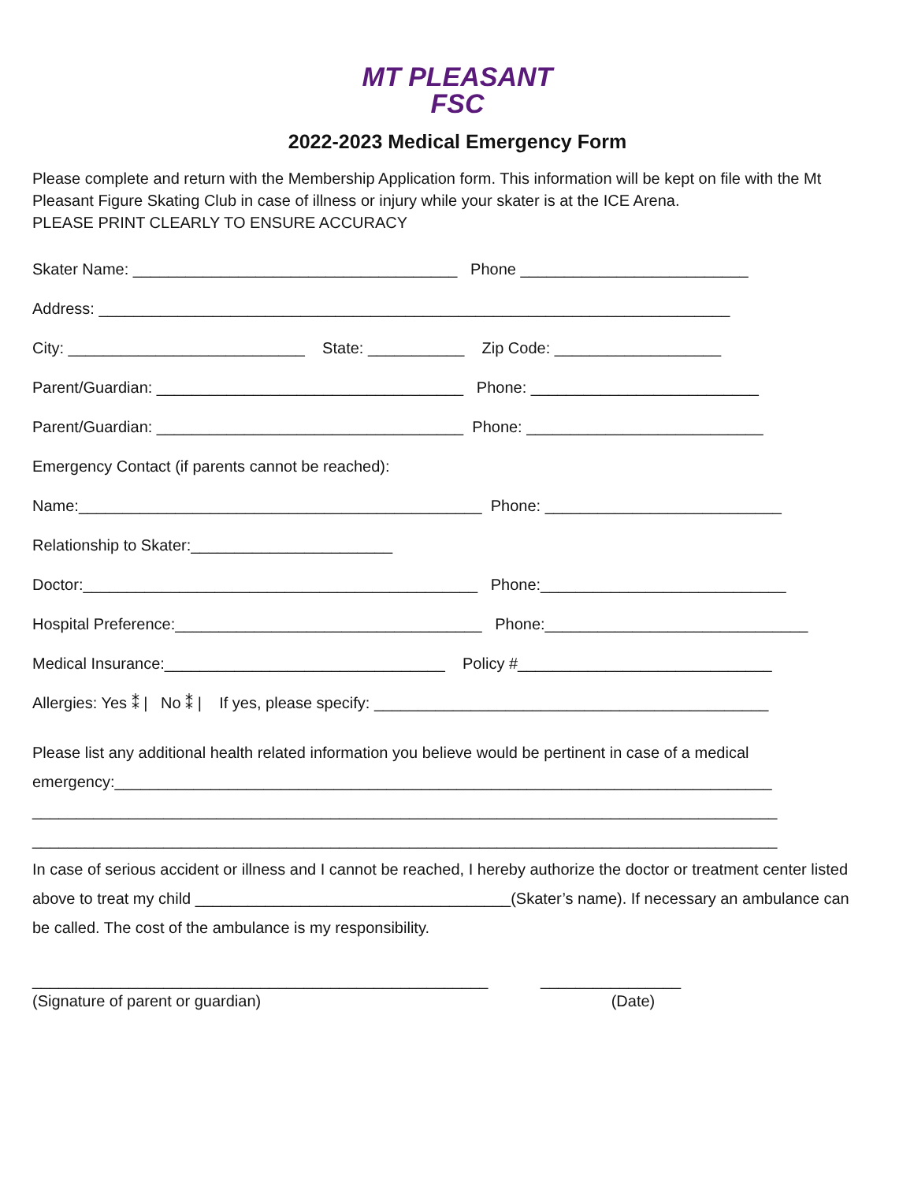MT PLEASANT
FSC
2022-2023 Medical Emergency Form
Please complete and return with the Membership Application form. This information will be kept on file with the Mt Pleasant Figure Skating Club in case of illness or injury while your skater is at the ICE Arena.
PLEASE PRINT CLEARLY TO ENSURE ACCURACY
Skater Name: _____________________________________ Phone __________________________
Address: ________________________________________________________________________
City: ___________________________ State: ___________ Zip Code: ___________________
Parent/Guardian: ___________________________________ Phone: __________________________
Parent/Guardian: ___________________________________ Phone: ___________________________
Emergency Contact (if parents cannot be reached):
Name:______________________________________________ Phone: ___________________________
Relationship to Skater:_______________________
Doctor:_____________________________________________ Phone:____________________________
Hospital Preference:___________________________________ Phone:______________________________
Medical Insurance:________________________________ Policy #_____________________________
Allergies: Yes ⁑ | No ⁑ | If yes, please specify: _____________________________________________
Please list any additional health related information you believe would be pertinent in case of a medical
emergency:___________________________________________________________________________
_____________________________________________________________________________________
_____________________________________________________________________________________
In case of serious accident or illness and I cannot be reached, I hereby authorize the doctor or treatment center listed
above to treat my child ____________________________________(Skater’s name). If necessary an ambulance can
be called. The cost of the ambulance is my responsibility.
____________________________________________________ ________________
(Signature of parent or guardian) (Date)